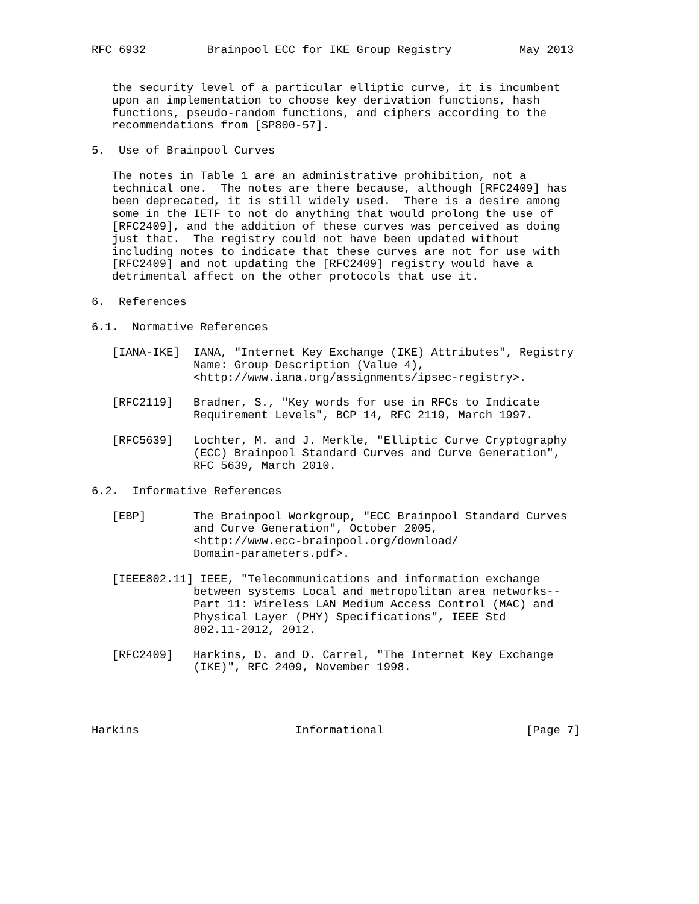RFC 6932         Brainpool ECC for IKE Group Registry          May 2013


   the security level of a particular elliptic curve, it is incumbent
   upon an implementation to choose key derivation functions, hash
   functions, pseudo-random functions, and ciphers according to the
   recommendations from [SP800-57].

5.  Use of Brainpool Curves

   The notes in Table 1 are an administrative prohibition, not a
   technical one.  The notes are there because, although [RFC2409] has
   been deprecated, it is still widely used.  There is a desire among
   some in the IETF to not do anything that would prolong the use of
   [RFC2409], and the addition of these curves was perceived as doing
   just that.  The registry could not have been updated without
   including notes to indicate that these curves are not for use with
   [RFC2409] and not updating the [RFC2409] registry would have a
   detrimental affect on the other protocols that use it.

6.  References

6.1.  Normative References

   [IANA-IKE]  IANA, "Internet Key Exchange (IKE) Attributes", Registry
               Name: Group Description (Value 4),
               <http://www.iana.org/assignments/ipsec-registry>.

   [RFC2119]   Bradner, S., "Key words for use in RFCs to Indicate
               Requirement Levels", BCP 14, RFC 2119, March 1997.

   [RFC5639]   Lochter, M. and J. Merkle, "Elliptic Curve Cryptography
               (ECC) Brainpool Standard Curves and Curve Generation",
               RFC 5639, March 2010.

6.2.  Informative References

   [EBP]       The Brainpool Workgroup, "ECC Brainpool Standard Curves
               and Curve Generation", October 2005,
               <http://www.ecc-brainpool.org/download/
               Domain-parameters.pdf>.

   [IEEE802.11] IEEE, "Telecommunications and information exchange
               between systems Local and metropolitan area networks--
               Part 11: Wireless LAN Medium Access Control (MAC) and
               Physical Layer (PHY) Specifications", IEEE Std
               802.11-2012, 2012.

   [RFC2409]   Harkins, D. and D. Carrel, "The Internet Key Exchange
               (IKE)", RFC 2409, November 1998.




Harkins                       Informational                     [Page 7]